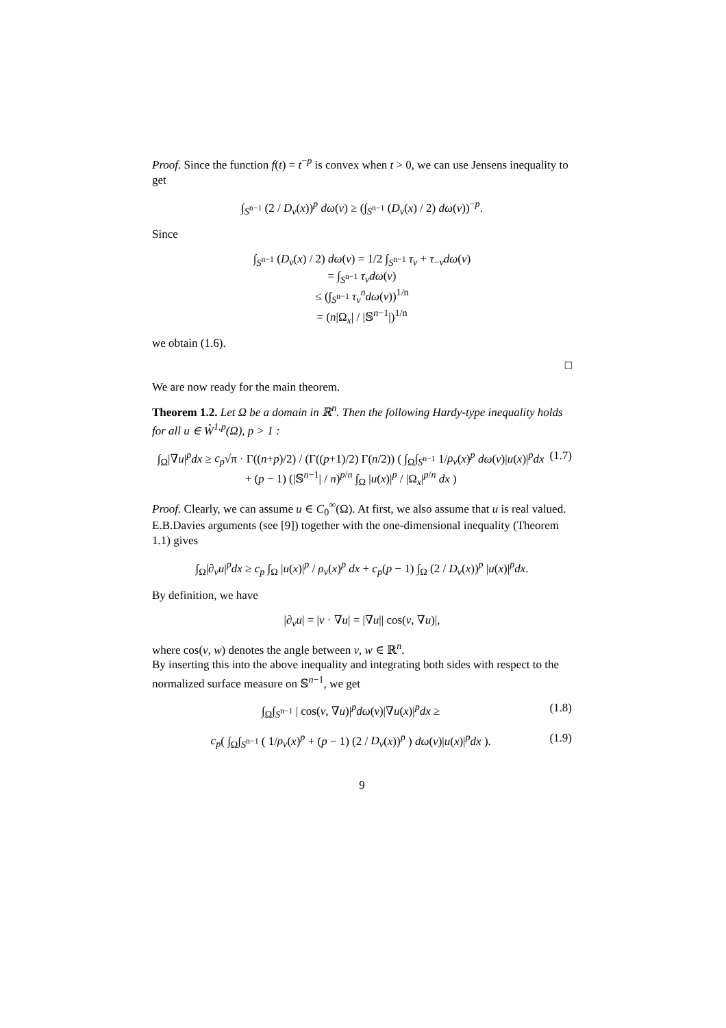Proof. Since the function f(t) = t<sup>−p</sup> is convex when t > 0, we can use Jensens inequality to get
∫<sub>S<sup>n−1</sup></sub> (2 / D<sub>ν</sub>(x))<sup>p</sup> dω(ν) ≥ (∫<sub>S<sup>n−1</sup></sub> (D<sub>ν</sub>(x) / 2) dω(ν))<sup>−p</sup>.
Since
∫<sub>S<sup>n−1</sup></sub> (D<sub>ν</sub>(x) / 2) dω(ν) = 1/2 ∫<sub>S<sup>n−1</sup></sub> τ<sub>ν</sub> + τ<sub>−ν</sub>dω(ν)
= ∫<sub>S<sup>n−1</sup></sub> τ<sub>ν</sub>dω(ν)
≤ (∫<sub>S<sup>n−1</sup></sub> τ<sub>ν</sub><sup>n</sup>dω(ν))<sup>1/n</sup>
= (n|Ω<sub>x</sub>| / |𝕊<sup>n−1</sup>|)<sup>1/n</sup>
we obtain (1.6).
□
We are now ready for the main theorem.
Theorem 1.2. Let Ω be a domain in ℝ<sup>n</sup>. Then the following Hardy-type inequality holds for all u ∈ W̊<sup>1,p</sup>(Ω), p > 1 :
∫<sub>Ω</sub>|∇u|<sup>p</sup>dx ≥ c<sub>p</sub>√π · Γ((n+p)/2) / (Γ((p+1)/2) Γ(n/2)) ( ∫<sub>Ω</sub>∫<sub>S<sup>n−1</sup></sub> 1/ρ<sub>v</sub>(x)<sup>p</sup> dω(ν)|u(x)|<sup>p</sup>dx
+ (p − 1) (|𝕊<sup>n−1</sup>| / n)<sup>p/n</sup> ∫<sub>Ω</sub> |u(x)|<sup>p</sup> / |Ω<sub>x</sub>|<sup>p/n</sup> dx )
(1.7)
Proof. Clearly, we can assume u ∈ C<sub>0</sub><sup>∞</sup>(Ω). At first, we also assume that u is real valued. E.B.Davies arguments (see [9]) together with the one-dimensional inequality (Theorem 1.1) gives
∫<sub>Ω</sub>|∂<sub>ν</sub>u|<sup>p</sup>dx ≥ c<sub>p</sub> ∫<sub>Ω</sub> |u(x)|<sup>p</sup> / ρ<sub>ν</sub>(x)<sup>p</sup> dx + c<sub>p</sub>(p − 1) ∫<sub>Ω</sub> (2 / D<sub>ν</sub>(x))<sup>p</sup> |u(x)|<sup>p</sup>dx.
By definition, we have
|∂<sub>ν</sub>u| = |ν · ∇u| = |∇u|| cos(ν, ∇u)|,
where cos(v, w) denotes the angle between v, w ∈ ℝ<sup>n</sup>.
By inserting this into the above inequality and integrating both sides with respect to the normalized surface measure on 𝕊<sup>n−1</sup>, we get
∫<sub>Ω</sub>∫<sub>S<sup>n−1</sup></sub> | cos(ν, ∇u)|<sup>p</sup>dω(ν)|∇u(x)|<sup>p</sup>dx ≥
(1.8)
c<sub>p</sub>( ∫<sub>Ω</sub>∫<sub>S<sup>n−1</sup></sub> ( 1/ρ<sub>v</sub>(x)<sup>p</sup> + (p − 1) (2 / D<sub>ν</sub>(x))<sup>p</sup> ) dω(ν)|u(x)|<sup>p</sup>dx ).
(1.9)
9